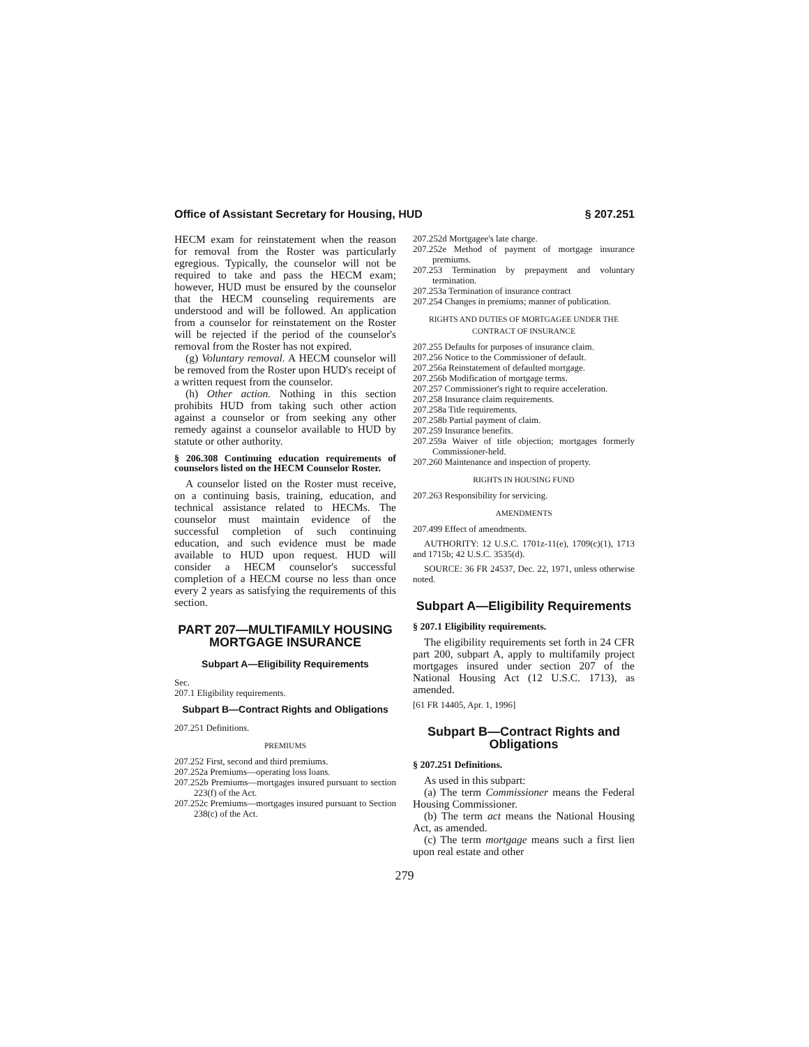Office of Assistant Secretary for Housing, HUD § 207.251
HECM exam for reinstatement when the reason for removal from the Roster was particularly egregious. Typically, the counselor will not be required to take and pass the HECM exam; however, HUD must be ensured by the counselor that the HECM counseling requirements are understood and will be followed. An application from a counselor for reinstatement on the Roster will be rejected if the period of the counselor's removal from the Roster has not expired.
(g) Voluntary removal. A HECM counselor will be removed from the Roster upon HUD's receipt of a written request from the counselor.
(h) Other action. Nothing in this section prohibits HUD from taking such other action against a counselor or from seeking any other remedy against a counselor available to HUD by statute or other authority.
§ 206.308 Continuing education requirements of counselors listed on the HECM Counselor Roster.
A counselor listed on the Roster must receive, on a continuing basis, training, education, and technical assistance related to HECMs. The counselor must maintain evidence of the successful completion of such continuing education, and such evidence must be made available to HUD upon request. HUD will consider a HECM counselor's successful completion of a HECM course no less than once every 2 years as satisfying the requirements of this section.
PART 207—MULTIFAMILY HOUSING MORTGAGE INSURANCE
Subpart A—Eligibility Requirements
Sec.
207.1 Eligibility requirements.
Subpart B—Contract Rights and Obligations
207.251 Definitions.
PREMIUMS
207.252 First, second and third premiums.
207.252a Premiums—operating loss loans.
207.252b Premiums—mortgages insured pursuant to section 223(f) of the Act.
207.252c Premiums—mortgages insured pursuant to Section 238(c) of the Act.
207.252d Mortgagee's late charge.
207.252e Method of payment of mortgage insurance premiums.
207.253 Termination by prepayment and voluntary termination.
207.253a Termination of insurance contract
207.254 Changes in premiums; manner of publication.
RIGHTS AND DUTIES OF MORTGAGEE UNDER THE CONTRACT OF INSURANCE
207.255 Defaults for purposes of insurance claim.
207.256 Notice to the Commissioner of default.
207.256a Reinstatement of defaulted mortgage.
207.256b Modification of mortgage terms.
207.257 Commissioner's right to require acceleration.
207.258 Insurance claim requirements.
207.258a Title requirements.
207.258b Partial payment of claim.
207.259 Insurance benefits.
207.259a Waiver of title objection; mortgages formerly Commissioner-held.
207.260 Maintenance and inspection of property.
RIGHTS IN HOUSING FUND
207.263 Responsibility for servicing.
AMENDMENTS
207.499 Effect of amendments.
AUTHORITY: 12 U.S.C. 1701z-11(e), 1709(c)(1), 1713 and 1715b; 42 U.S.C. 3535(d).
SOURCE: 36 FR 24537, Dec. 22, 1971, unless otherwise noted.
Subpart A—Eligibility Requirements
§ 207.1 Eligibility requirements.
The eligibility requirements set forth in 24 CFR part 200, subpart A, apply to multifamily project mortgages insured under section 207 of the National Housing Act (12 U.S.C. 1713), as amended.
[61 FR 14405, Apr. 1, 1996]
Subpart B—Contract Rights and Obligations
§ 207.251 Definitions.
As used in this subpart:
(a) The term Commissioner means the Federal Housing Commissioner.
(b) The term act means the National Housing Act, as amended.
(c) The term mortgage means such a first lien upon real estate and other
279